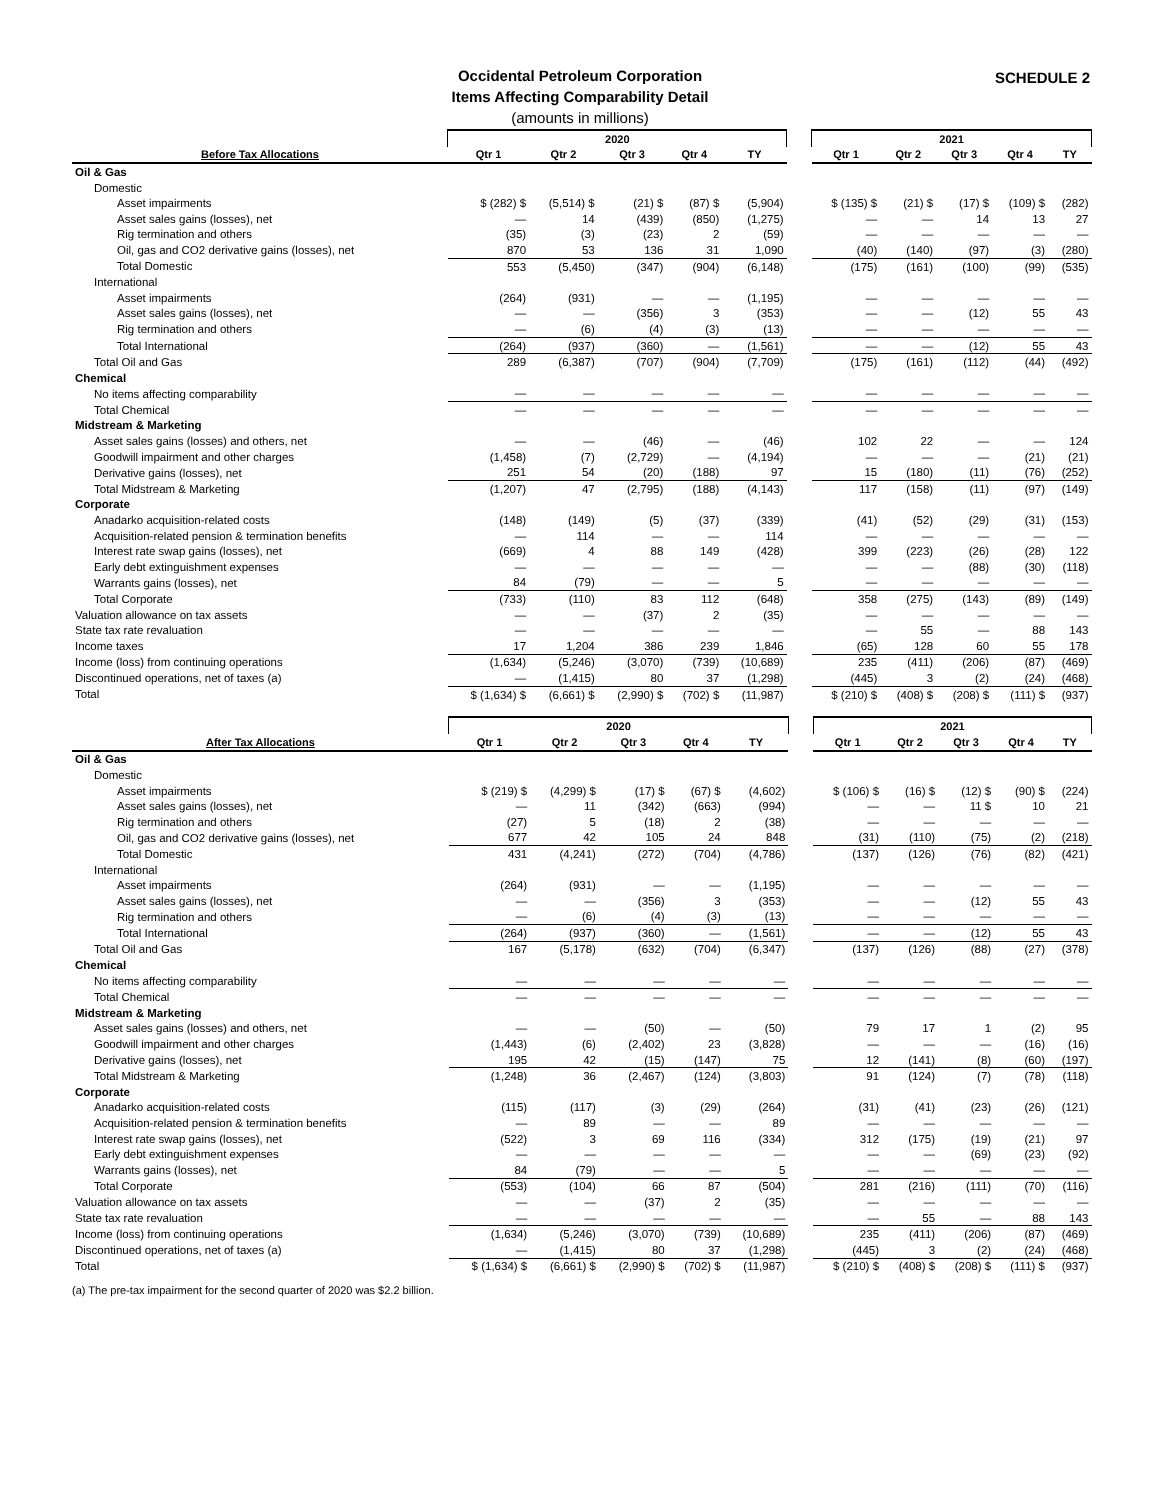SCHEDULE 2 Occidental Petroleum Corporation
Items Affecting Comparability Detail
(amounts in millions)
| | 2020 | | | | | | 2021 | | | | |
| --- | --- | --- | --- | --- | --- | --- | --- | --- | --- | --- | --- |
| Before Tax Allocations | Qtr 1 | Qtr 2 | Qtr 3 | Qtr 4 | TY | | Qtr 1 | Qtr 2 | Qtr 3 | Qtr 4 | TY |
| Oil & Gas | | | | | | | | | | | |
| Domestic | | | | | | | | | | | |
| Asset impairments | $ (282) $ | (5,514) $ | (21) $ | (87) $ | (5,904) | | $ (135) $ | (21) $ | (17) $ | (109) $ | (282) |
| Asset sales gains (losses), net | — | 14 | (439) | (850) | (1,275) | | — | — | 14 | 13 | 27 |
| Rig termination and others | (35) | (3) | (23) | 2 | (59) | | — | — | — | — | — |
| Oil, gas and CO2 derivative gains (losses), net | 870 | 53 | 136 | 31 | 1,090 | | (40) | (140) | (97) | (3) | (280) |
| Total Domestic | 553 | (5,450) | (347) | (904) | (6,148) | | (175) | (161) | (100) | (99) | (535) |
| International | | | | | | | | | | | |
| Asset impairments | (264) | (931) | — | — | (1,195) | | — | — | — | — | — |
| Asset sales gains (losses), net | — | — | (356) | 3 | (353) | | — | — | (12) | 55 | 43 |
| Rig termination and others | — | (6) | (4) | (3) | (13) | | — | — | — | — | — |
| Total International | (264) | (937) | (360) | — | (1,561) | | — | — | (12) | 55 | 43 |
| Total Oil and Gas | 289 | (6,387) | (707) | (904) | (7,709) | | (175) | (161) | (112) | (44) | (492) |
| Chemical | | | | | | | | | | | |
| No items affecting comparability | — | — | — | — | — | | — | — | — | — | — |
| Total Chemical | — | — | — | — | — | | — | — | — | — | — |
| Midstream & Marketing | | | | | | | | | | | |
| Asset sales gains (losses) and others, net | — | — | (46) | — | (46) | | 102 | 22 | — | — | 124 |
| Goodwill impairment and other charges | (1,458) | (7) | (2,729) | — | (4,194) | | — | — | — | (21) | (21) |
| Derivative gains (losses), net | 251 | 54 | (20) | (188) | 97 | | 15 | (180) | (11) | (76) | (252) |
| Total Midstream & Marketing | (1,207) | 47 | (2,795) | (188) | (4,143) | | 117 | (158) | (11) | (97) | (149) |
| Corporate | | | | | | | | | | | |
| Anadarko acquisition-related costs | (148) | (149) | (5) | (37) | (339) | | (41) | (52) | (29) | (31) | (153) |
| Acquisition-related pension & termination benefits | — | 114 | — | — | 114 | | — | — | — | — | — |
| Interest rate swap gains (losses), net | (669) | 4 | 88 | 149 | (428) | | 399 | (223) | (26) | (28) | 122 |
| Early debt extinguishment expenses | — | — | — | — | — | | — | — | (88) | (30) | (118) |
| Warrants gains (losses), net | 84 | (79) | — | — | 5 | | — | — | — | — | — |
| Total Corporate | (733) | (110) | 83 | 112 | (648) | | 358 | (275) | (143) | (89) | (149) |
| Valuation allowance on tax assets | — | — | (37) | 2 | (35) | | — | — | — | — | — |
| State tax rate revaluation | — | — | — | — | — | | — | 55 | — | 88 | 143 |
| Income taxes | 17 | 1,204 | 386 | 239 | 1,846 | | (65) | 128 | 60 | 55 | 178 |
| Income (loss) from continuing operations | (1,634) | (5,246) | (3,070) | (739) | (10,689) | | 235 | (411) | (206) | (87) | (469) |
| Discontinued operations, net of taxes (a) | — | (1,415) | 80 | 37 | (1,298) | | (445) | 3 | (2) | (24) | (468) |
| Total | $ (1,634) $ | (6,661) $ | (2,990) $ | (702) $ | (11,987) | | $ (210) $ | (408) $ | (208) $ | (111) $ | (937) |
| | 2020 | | | | | | 2021 | | | | |
| --- | --- | --- | --- | --- | --- | --- | --- | --- | --- | --- | --- |
| After Tax Allocations | Qtr 1 | Qtr 2 | Qtr 3 | Qtr 4 | TY | | Qtr 1 | Qtr 2 | Qtr 3 | Qtr 4 | TY |
| Oil & Gas | | | | | | | | | | | |
| Domestic | | | | | | | | | | | |
| Asset impairments | $ (219) $ | (4,299) $ | (17) $ | (67) $ | (4,602) | | $ (106) $ | (16) $ | (12) $ | (90) $ | (224) |
| Asset sales gains (losses), net | — | 11 | (342) | (663) | (994) | | — | — | 11 $ | 10 | 21 |
| Rig termination and others | (27) | 5 | (18) | 2 | (38) | | — | — | — | — | — |
| Oil, gas and CO2 derivative gains (losses), net | 677 | 42 | 105 | 24 | 848 | | (31) | (110) | (75) | (2) | (218) |
| Total Domestic | 431 | (4,241) | (272) | (704) | (4,786) | | (137) | (126) | (76) | (82) | (421) |
| International | | | | | | | | | | | |
| Asset impairments | (264) | (931) | — | — | (1,195) | | — | — | — | — | — |
| Asset sales gains (losses), net | — | — | (356) | 3 | (353) | | — | — | (12) | 55 | 43 |
| Rig termination and others | — | (6) | (4) | (3) | (13) | | — | — | — | — | — |
| Total International | (264) | (937) | (360) | — | (1,561) | | — | — | (12) | 55 | 43 |
| Total Oil and Gas | 167 | (5,178) | (632) | (704) | (6,347) | | (137) | (126) | (88) | (27) | (378) |
| Chemical | | | | | | | | | | | |
| No items affecting comparability | — | — | — | — | — | | — | — | — | — | — |
| Total Chemical | — | — | — | — | — | | — | — | — | — | — |
| Midstream & Marketing | | | | | | | | | | | |
| Asset sales gains (losses) and others, net | — | — | (50) | — | (50) | | 79 | 17 | 1 | (2) | 95 |
| Goodwill impairment and other charges | (1,443) | (6) | (2,402) | 23 | (3,828) | | — | — | — | (16) | (16) |
| Derivative gains (losses), net | 195 | 42 | (15) | (147) | 75 | | 12 | (141) | (8) | (60) | (197) |
| Total Midstream & Marketing | (1,248) | 36 | (2,467) | (124) | (3,803) | | 91 | (124) | (7) | (78) | (118) |
| Corporate | | | | | | | | | | | |
| Anadarko acquisition-related costs | (115) | (117) | (3) | (29) | (264) | | (31) | (41) | (23) | (26) | (121) |
| Acquisition-related pension & termination benefits | — | 89 | — | — | 89 | | — | — | — | — | — |
| Interest rate swap gains (losses), net | (522) | 3 | 69 | 116 | (334) | | 312 | (175) | (19) | (21) | 97 |
| Early debt extinguishment expenses | — | — | — | — | — | | — | — | (69) | (23) | (92) |
| Warrants gains (losses), net | 84 | (79) | — | — | 5 | | — | — | — | — | — |
| Total Corporate | (553) | (104) | 66 | 87 | (504) | | 281 | (216) | (111) | (70) | (116) |
| Valuation allowance on tax assets | — | — | (37) | 2 | (35) | | — | — | — | — | — |
| State tax rate revaluation | — | — | — | — | — | | — | 55 | — | 88 | 143 |
| Income (loss) from continuing operations | (1,634) | (5,246) | (3,070) | (739) | (10,689) | | 235 | (411) | (206) | (87) | (469) |
| Discontinued operations, net of taxes (a) | — | (1,415) | 80 | 37 | (1,298) | | (445) | 3 | (2) | (24) | (468) |
| Total | $ (1,634) $ | (6,661) $ | (2,990) $ | (702) $ | (11,987) | | $ (210) $ | (408) $ | (208) $ | (111) $ | (937) |
(a) The pre-tax impairment for the second quarter of 2020 was $2.2 billion.